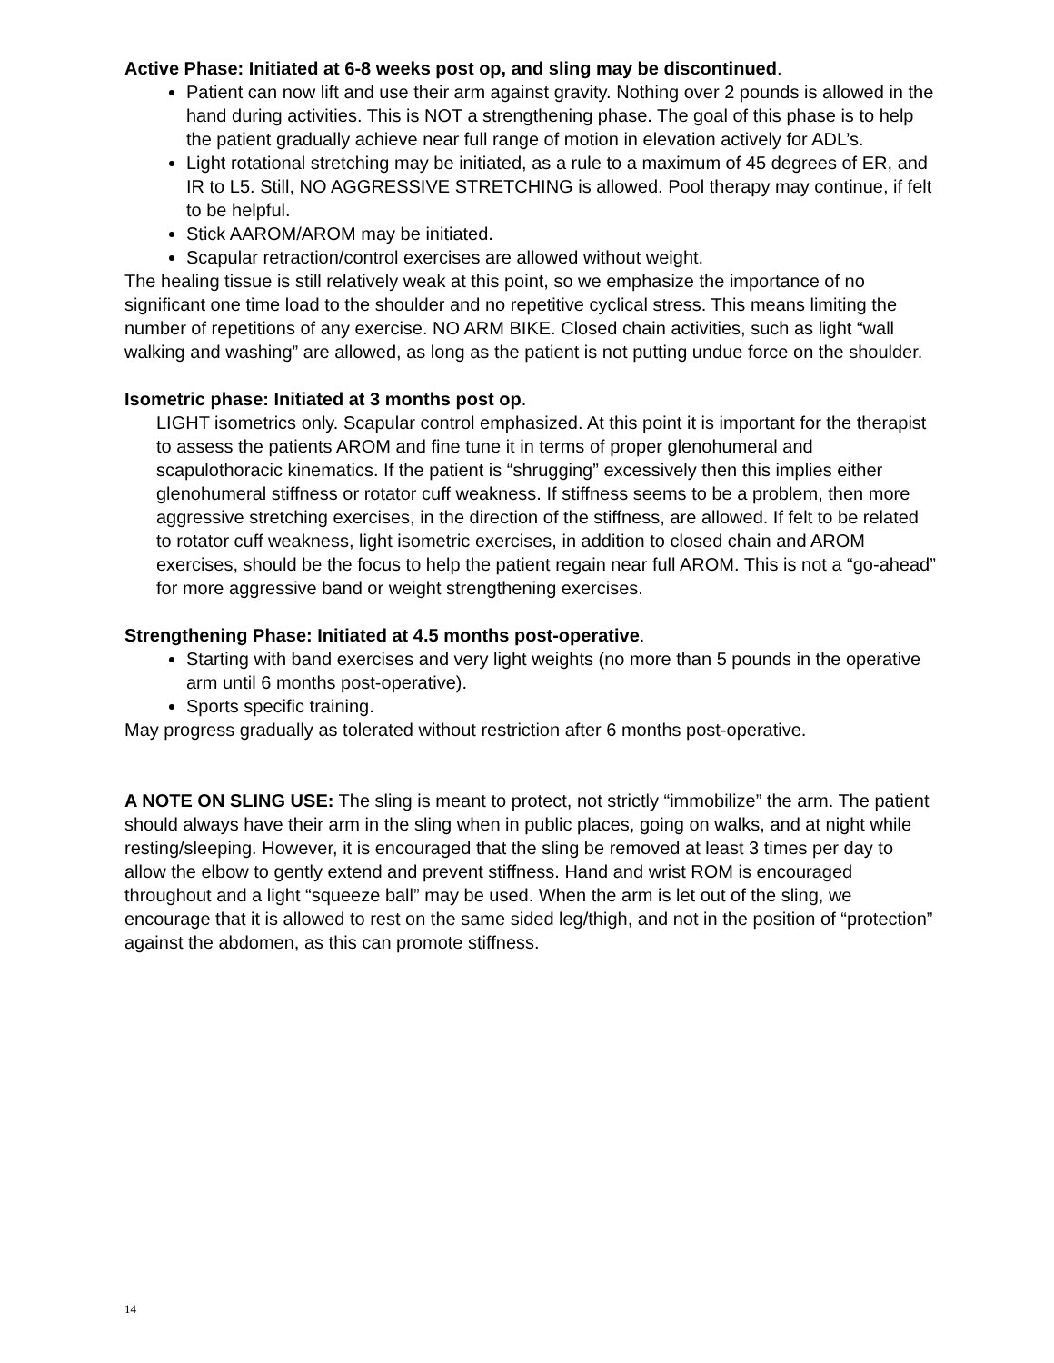Active Phase: Initiated at 6-8 weeks post op, and sling may be discontinued.
Patient can now lift and use their arm against gravity. Nothing over 2 pounds is allowed in the hand during activities. This is NOT a strengthening phase. The goal of this phase is to help the patient gradually achieve near full range of motion in elevation actively for ADL’s.
Light rotational stretching may be initiated, as a rule to a maximum of 45 degrees of ER, and IR to L5. Still, NO AGGRESSIVE STRETCHING is allowed. Pool therapy may continue, if felt to be helpful.
Stick AAROM/AROM may be initiated.
Scapular retraction/control exercises are allowed without weight.
The healing tissue is still relatively weak at this point, so we emphasize the importance of no significant one time load to the shoulder and no repetitive cyclical stress. This means limiting the number of repetitions of any exercise. NO ARM BIKE. Closed chain activities, such as light “wall walking and washing” are allowed, as long as the patient is not putting undue force on the shoulder.
Isometric phase: Initiated at 3 months post op.
LIGHT isometrics only. Scapular control emphasized. At this point it is important for the therapist to assess the patients AROM and fine tune it in terms of proper glenohumeral and scapulothoracic kinematics. If the patient is “shrugging” excessively then this implies either glenohumeral stiffness or rotator cuff weakness. If stiffness seems to be a problem, then more aggressive stretching exercises, in the direction of the stiffness, are allowed. If felt to be related to rotator cuff weakness, light isometric exercises, in addition to closed chain and AROM exercises, should be the focus to help the patient regain near full AROM. This is not a “go-ahead” for more aggressive band or weight strengthening exercises.
Strengthening Phase: Initiated at 4.5 months post-operative.
Starting with band exercises and very light weights (no more than 5 pounds in the operative arm until 6 months post-operative).
Sports specific training.
May progress gradually as tolerated without restriction after 6 months post-operative.
A NOTE ON SLING USE: The sling is meant to protect, not strictly “immobilize” the arm. The patient should always have their arm in the sling when in public places, going on walks, and at night while resting/sleeping. However, it is encouraged that the sling be removed at least 3 times per day to allow the elbow to gently extend and prevent stiffness. Hand and wrist ROM is encouraged throughout and a light “squeeze ball” may be used. When the arm is let out of the sling, we encourage that it is allowed to rest on the same sided leg/thigh, and not in the position of “protection” against the abdomen, as this can promote stiffness.
14